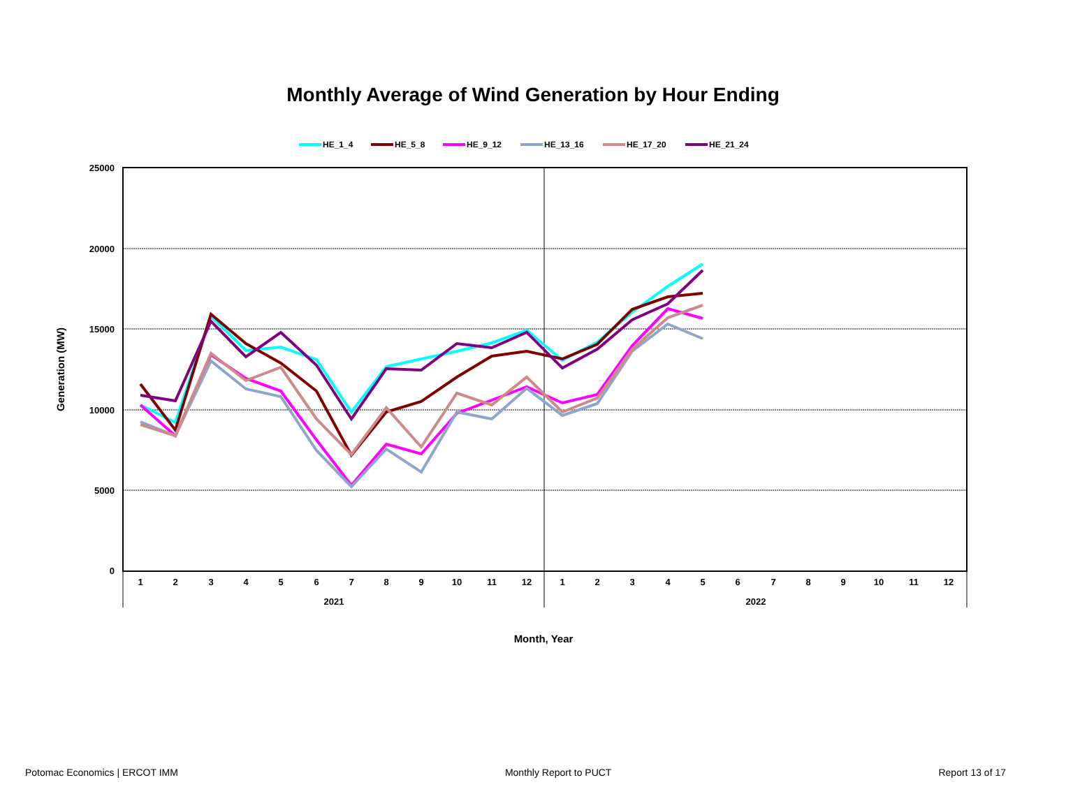Monthly Average of Wind Generation by Hour Ending
HE_1_4
HE_5_8
HE_9_12
HE_13_16
HE_17_20
HE_21_24
25000
20000
15000
10000
5000
0
1
2
3
4
5
6
7
8
9
10
11
12
1
2
3
4
5
6
7
8
9
10
11
12
2021
2022
Month, Year
Generation (MW)
Potomac Economics | ERCOT IMM Monthly Report to PUCT Report 13 of 17